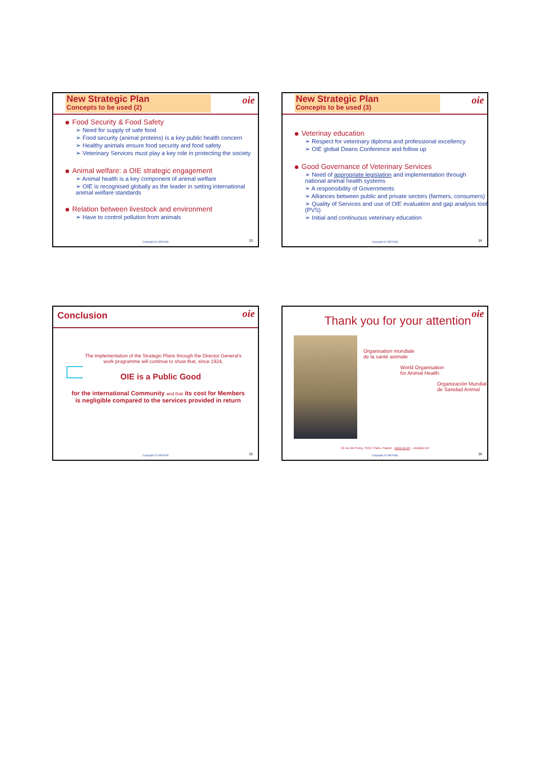New Strategic Plan
Concepts to be used (2)
oie
Food Security & Food Safety
➢ Need for supply of safe food
➢ Food security (animal proteins) is a key public health concern
➢ Healthy animals ensure food security and food safety
➢ Veterinary Services must play a key role in protecting the society
Animal welfare: a OIE strategic engagement
➢ Animal health is a key component of animal welfare
➢ OIE is recognised globally as the leader in setting international animal welfare standards
Relation between livestock and environment
➢ Have to control pollution from animals
Copyright (© OIE2008) 13
New Strategic Plan
Concepts to be used (3)
oie
Veterinay education
➢ Respect for veterinary diploma and professional excellency
➢ OIE global Deans Conference and follow up
Good Governance of Veterinary Services
➢ Need of appropriate legislation and implementation through national animal health systems
➢ A responsibility of Governments
➢ Alliances between public and private sectors (farmers, consumers)
➢ Quality of Services and use of OIE evaluation and gap analysis tool (PVS)
➢ Initial and continuous veterinary education
Copyright (© OIE2008) 14
Conclusion
oie
The implementation of the Strategic Plans through the Director General's work programme will continue to show that, since 1924,
OIE is a Public Good
for the international Community and that its cost for Members is negligible compared to the services provided in return
Copyright (© OIE2008) 15
oie
Thank you for your attention
Organisation mondiale
de la santé animale
World Organisation
for Animal Health
Organización Mundial
de Sanidad Animal
12 rue de Prony, 75017 Paris, France - www.oie.int – oie@oie.int
Copyright (© OIE2008) 16